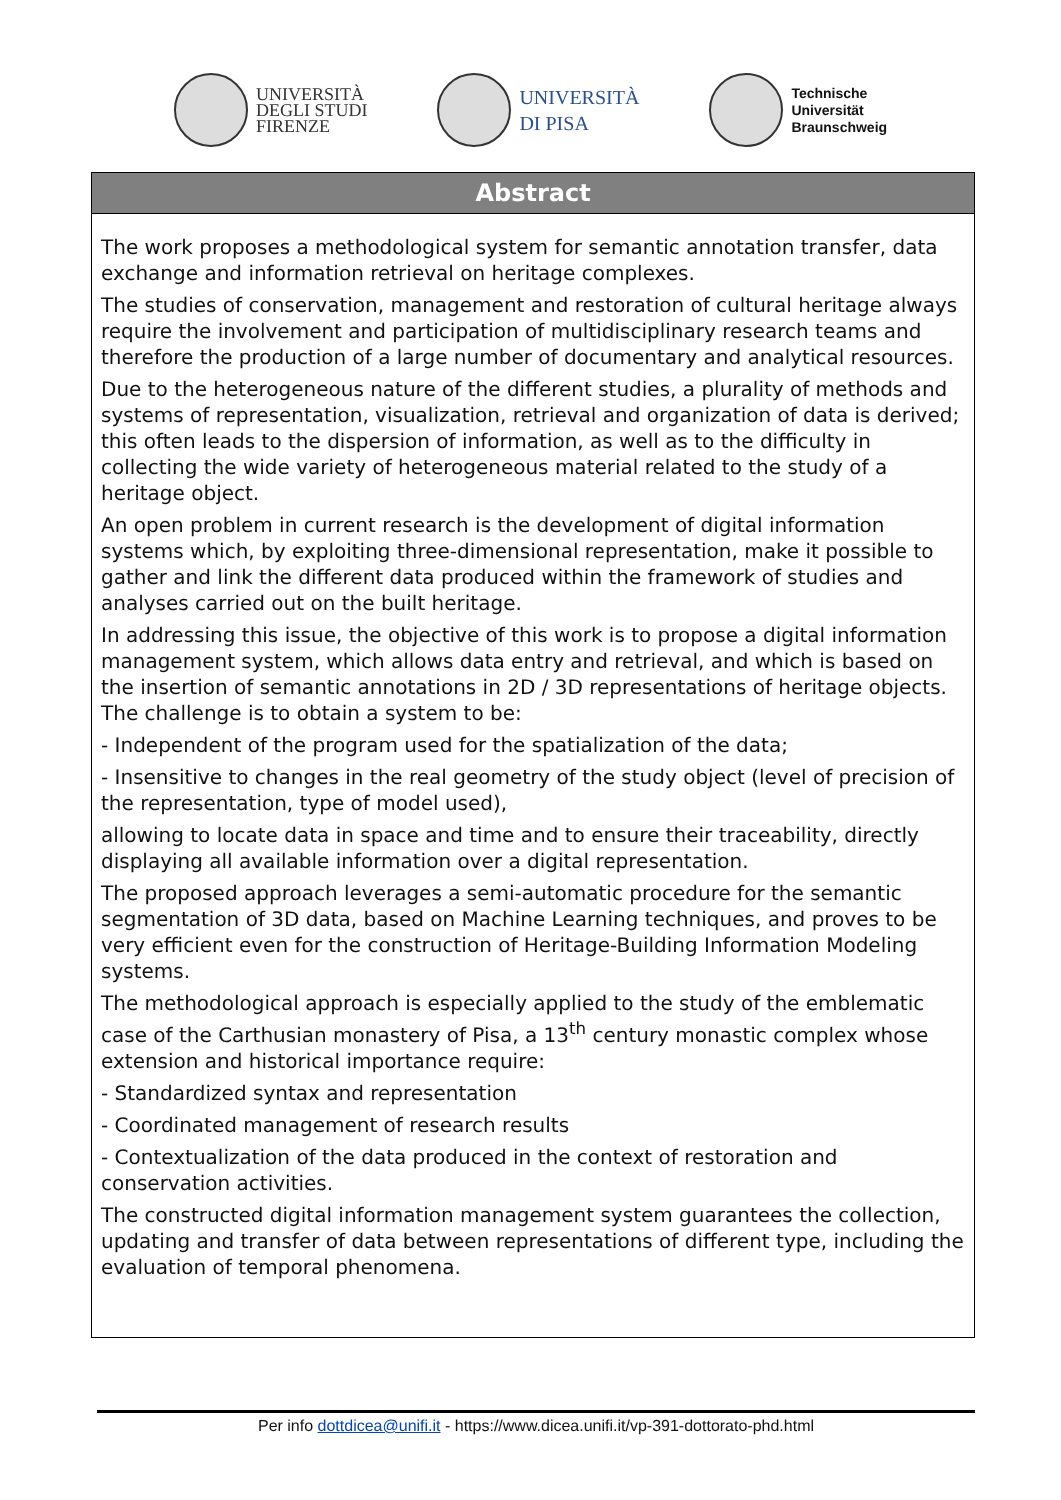UNIVERSITÀ
DEGLI STUDI
FIRENZE
UNIVERSITÀ
DI PISA
Technische
Universität
Braunschweig
Abstract
The work proposes a methodological system for semantic annotation transfer, data exchange and information retrieval on heritage complexes.
The studies of conservation, management and restoration of cultural heritage always require the involvement and participation of multidisciplinary research teams and therefore the production of a large number of documentary and analytical resources.
Due to the heterogeneous nature of the different studies, a plurality of methods and systems of representation, visualization, retrieval and organization of data is derived; this often leads to the dispersion of information, as well as to the difficulty in collecting the wide variety of heterogeneous material related to the study of a heritage object.
An open problem in current research is the development of digital information systems which, by exploiting three-dimensional representation, make it possible to gather and link the different data produced within the framework of studies and analyses carried out on the built heritage.
In addressing this issue, the objective of this work is to propose a digital information management system, which allows data entry and retrieval, and which is based on the insertion of semantic annotations in 2D / 3D representations of heritage objects. The challenge is to obtain a system to be:
- Independent of the program used for the spatialization of the data;
- Insensitive to changes in the real geometry of the study object (level of precision of the representation, type of model used),
allowing to locate data in space and time and to ensure their traceability, directly displaying all available information over a digital representation.
The proposed approach leverages a semi-automatic procedure for the semantic segmentation of 3D data, based on Machine Learning techniques, and proves to be very efficient even for the construction of Heritage-Building Information Modeling systems.
The methodological approach is especially applied to the study of the emblematic case of the Carthusian monastery of Pisa, a 13<sup>th</sup> century monastic complex whose extension and historical importance require:
- Standardized syntax and representation
- Coordinated management of research results
- Contextualization of the data produced in the context of restoration and conservation activities.
The constructed digital information management system guarantees the collection, updating and transfer of data between representations of different type, including the evaluation of temporal phenomena.
Per info dottdicea@unifi.it - https://www.dicea.unifi.it/vp-391-dottorato-phd.html